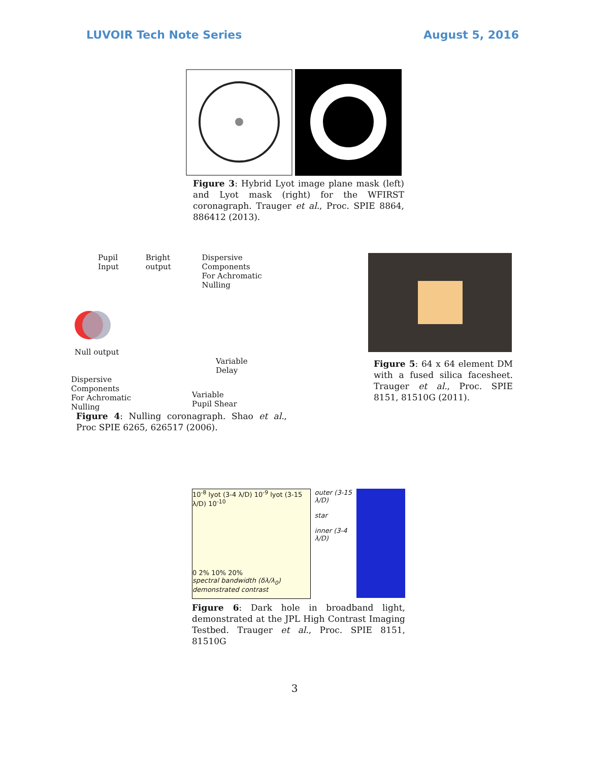LUVOIR Tech Note Series August 5, 2016
Figure 3: Hybrid Lyot image plane mask (left) and Lyot mask (right) for the WFIRST coronagraph. Trauger et al., Proc. SPIE 8864, 886412 (2013).
Pupil Input Bright output Dispersive Components
For Achromatic Nulling
Null output
Variable
Delay
Dispersive
Components
For Achromatic
Nulling Variable
Pupil Shear
Figure 4: Nulling coronagraph. Shao et al., Proc SPIE 6265, 626517 (2006).
Figure 5: 64 x 64 element DM with a fused silica facesheet. Trauger et al., Proc. SPIE 8151, 81510G (2011).
10<sup>-8</sup> lyot (3-4 λ/D) 10<sup>-9</sup> lyot (3-15 λ/D) 10<sup>-10</sup>
0 2% 10% 20%
spectral bandwidth (δλ/λ<sub>0</sub>) demonstrated contrast
outer (3-15 λ/D)
star
inner (3-4 λ/D)
Figure 6: Dark hole in broadband light, demonstrated at the JPL High Contrast Imaging Testbed. Trauger et al., Proc. SPIE 8151, 81510G
3